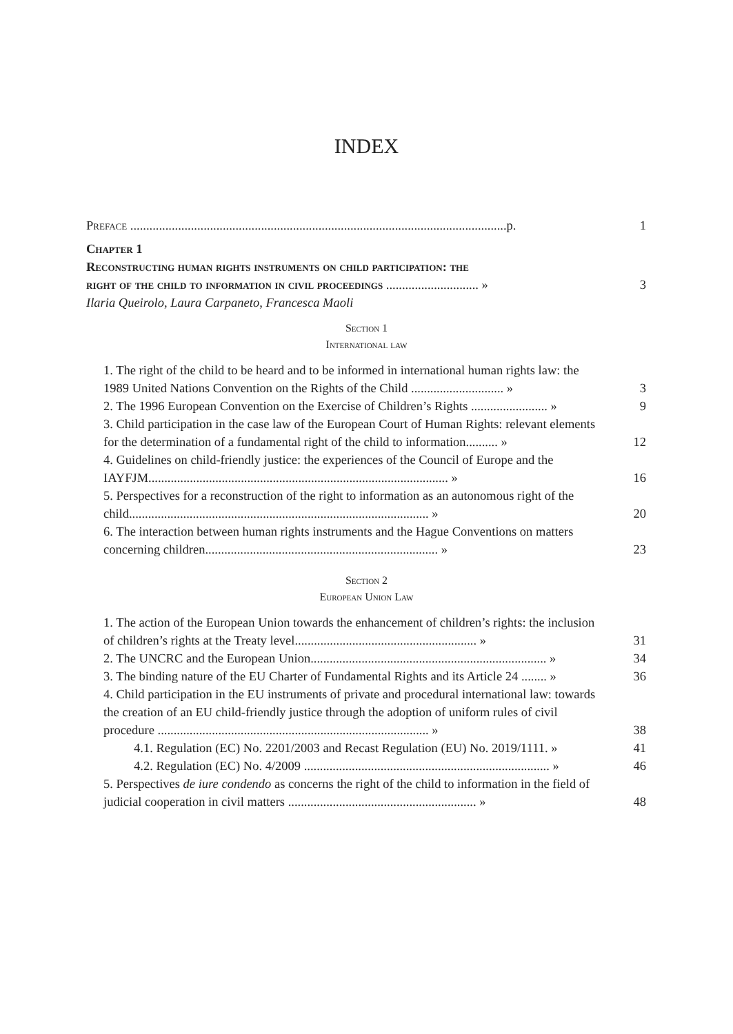INDEX
Preface ......................................................................................................................p.
1
Chapter 1
Reconstructing human rights instruments on child participation: the
right of the child to information in civil proceedings ............................. »
3
Ilaria Queirolo, Laura Carpaneto, Francesca Maoli
Section 1
International law
1. The right of the child to be heard and to be informed in international human rights law: the 1989 United Nations Convention on the Rights of the Child ............................. »
3
2. The 1996 European Convention on the Exercise of Children’s Rights ........................ »
9
3. Child participation in the case law of the European Court of Human Rights: relevant elements for the determination of a fundamental right of the child to information.......... »
12
4. Guidelines on child-friendly justice: the experiences of the Council of Europe and the IAYFJM.............................................................................................. »
16
5. Perspectives for a reconstruction of the right to information as an autonomous right of the child.............................................................................................. »
20
6. The interaction between human rights instruments and the Hague Conventions on matters concerning children......................................................................... »
23
Section 2
European Union Law
1. The action of the European Union towards the enhancement of children’s rights: the inclusion of children’s rights at the Treaty level......................................................... »
31
2. The UNCRC and the European Union.......................................................................... »
34
3. The binding nature of the EU Charter of Fundamental Rights and its Article 24 ........ »
36
4. Child participation in the EU instruments of private and procedural international law: towards the creation of an EU child-friendly justice through the adoption of uniform rules of civil procedure ..................................................................................... »
38
4.1. Regulation (EC) No. 2201/2003 and Recast Regulation (EU) No. 2019/1111. »
41
4.2. Regulation (EC) No. 4/2009 ............................................................................. »
46
5. Perspectives de iure condendo as concerns the right of the child to information in the field of judicial cooperation in civil matters ........................................................... »
48